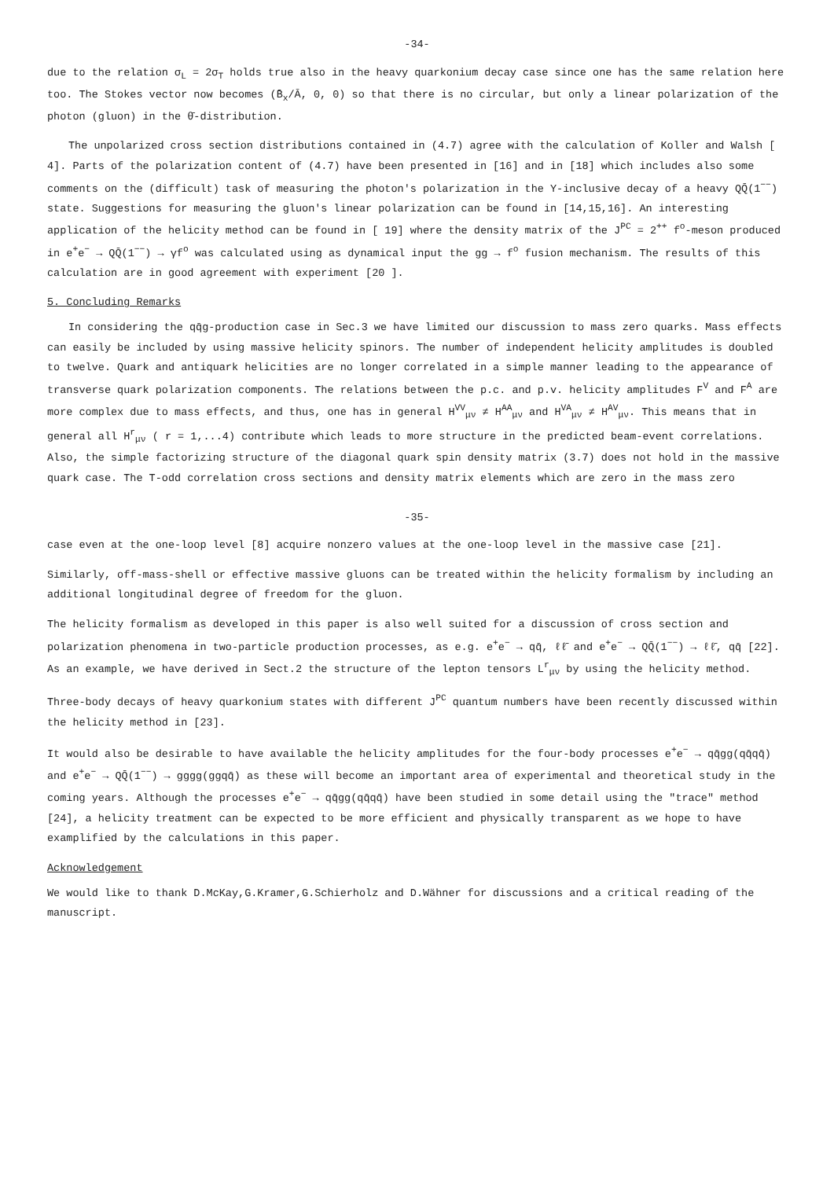-34-
due to the relation σ<sub>L</sub> = 2σ<sub>T</sub> holds true also in the heavy quarkonium decay case since one has the same relation here too. The Stokes vector now becomes (B̄<sub>x</sub>/Ā, 0, 0) so that there is no circular, but only a linear polarization of the photon (gluon) in the θ̄-distribution.
The unpolarized cross section distributions contained in (4.7) agree with the calculation of Koller and Walsh [ 4]. Parts of the polarization content of (4.7) have been presented in [16] and in [18] which includes also some comments on the (difficult) task of measuring the photon's polarization in the Υ-inclusive decay of a heavy QQ̄(1<sup>−−</sup>) state. Suggestions for measuring the gluon's linear polarization can be found in [14,15,16]. An interesting application of the helicity method can be found in [ 19] where the density matrix of the J<sup>PC</sup> = 2<sup>++</sup> f<sup>o</sup>-meson produced in e<sup>+</sup>e<sup>−</sup> → QQ̄(1<sup>−−</sup>) → γf<sup>o</sup> was calculated using as dynamical input the gg → f<sup>o</sup> fusion mechanism. The results of this calculation are in good agreement with experiment [20 ].
5. Concluding Remarks
In considering the qq̄g-production case in Sec.3 we have limited our discussion to mass zero quarks. Mass effects can easily be included by using massive helicity spinors. The number of independent helicity amplitudes is doubled to twelve. Quark and antiquark helicities are no longer correlated in a simple manner leading to the appearance of transverse quark polarization components. The relations between the p.c. and p.v. helicity amplitudes F<sup>V</sup> and F<sup>A</sup> are more complex due to mass effects, and thus, one has in general H<sup>VV</sup><sub>μν</sub> ≠ H<sup>AA</sup><sub>μν</sub> and H<sup>VA</sup><sub>μν</sub> ≠ H<sup>AV</sup><sub>μν</sub>. This means that in general all H<sup>r</sup><sub>μν</sub> ( r = 1,...4) contribute which leads to more structure in the predicted beam-event correlations. Also, the simple factorizing structure of the diagonal quark spin density matrix (3.7) does not hold in the massive quark case. The T-odd correlation cross sections and density matrix elements which are zero in the mass zero
-35-
case even at the one-loop level [8] acquire nonzero values at the one-loop level in the massive case [21].
Similarly, off-mass-shell or effective massive gluons can be treated within the helicity formalism by including an additional longitudinal degree of freedom for the gluon.
The helicity formalism as developed in this paper is also well suited for a discussion of cross section and polarization phenomena in two-particle production processes, as e.g. e<sup>+</sup>e<sup>−</sup> → qq̄, ℓℓ̄ and e<sup>+</sup>e<sup>−</sup> → QQ̄(1<sup>−−</sup>) → ℓℓ̄, qq̄ [22]. As an example, we have derived in Sect.2 the structure of the lepton tensors L<sup>r</sup><sub>μν</sub> by using the helicity method.
Three-body decays of heavy quarkonium states with different J<sup>PC</sup> quantum numbers have been recently discussed within the helicity method in [23].
It would also be desirable to have available the helicity amplitudes for the four-body processes e<sup>+</sup>e<sup>−</sup> → qq̄gg(qq̄qq̄) and e<sup>+</sup>e<sup>−</sup> → QQ̄(1<sup>−−</sup>) → gggg(ggqq̄) as these will become an important area of experimental and theoretical study in the coming years. Although the processes e<sup>+</sup>e<sup>−</sup> → qq̄gg(qq̄qq̄) have been studied in some detail using the "trace" method [24], a helicity treatment can be expected to be more efficient and physically transparent as we hope to have examplified by the calculations in this paper.
Acknowledgement
We would like to thank D.McKay,G.Kramer,G.Schierholz and D.Wähner for discussions and a critical reading of the manuscript.